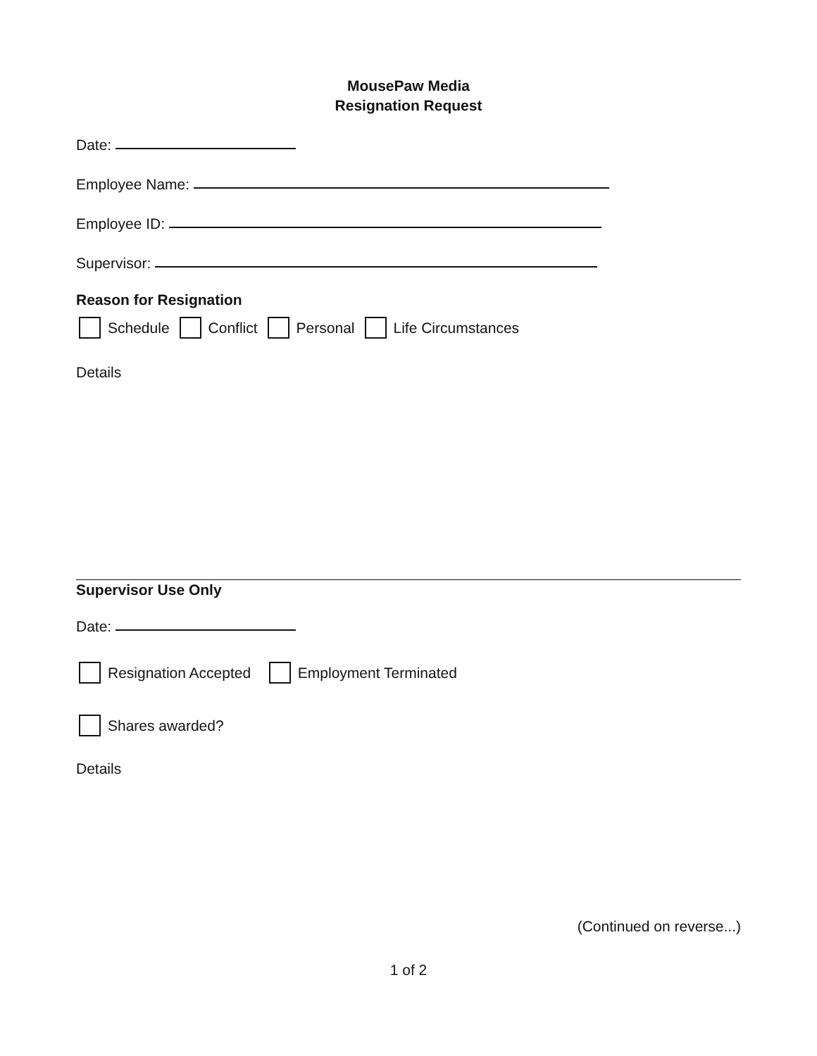MousePaw Media
Resignation Request
Date:
Employee Name:
Employee ID:
Supervisor:
Reason for Resignation
Schedule Conflict Personal Life Circumstances
Details
Supervisor Use Only
Date:
Resignation Accepted Employment Terminated
Shares awarded?
Details
(Continued on reverse...)
1 of 2